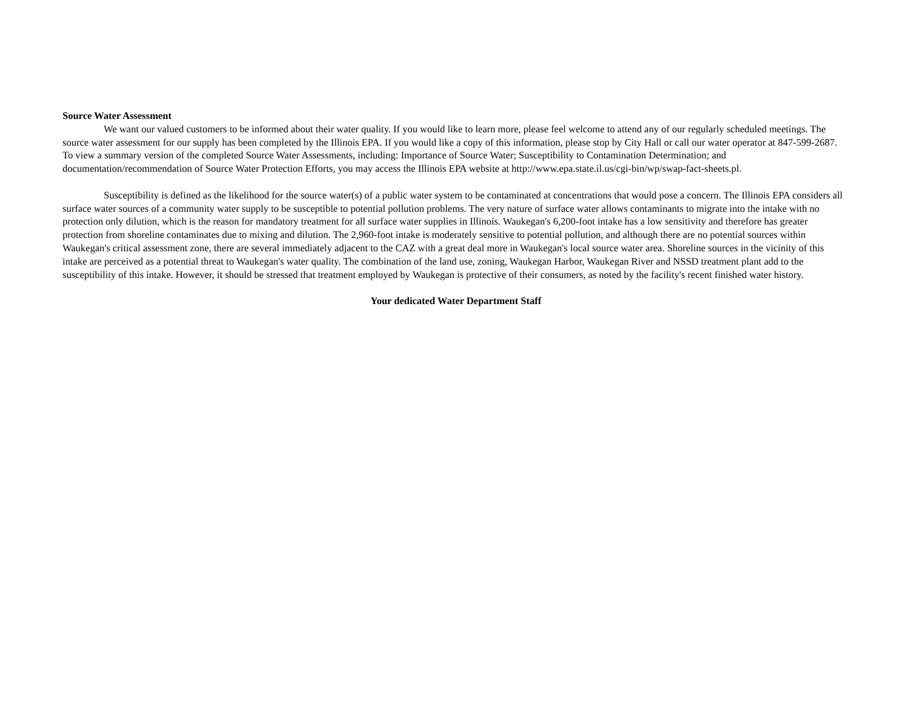Source Water Assessment
We want our valued customers to be informed about their water quality. If you would like to learn more, please feel welcome to attend any of our regularly scheduled meetings. The source water assessment for our supply has been completed by the Illinois EPA. If you would like a copy of this information, please stop by City Hall or call our water operator at 847-599-2687. To view a summary version of the completed Source Water Assessments, including: Importance of Source Water; Susceptibility to Contamination Determination; and documentation/recommendation of Source Water Protection Efforts, you may access the Illinois EPA website at http://www.epa.state.il.us/cgi-bin/wp/swap-fact-sheets.pl.
Susceptibility is defined as the likelihood for the source water(s) of a public water system to be contaminated at concentrations that would pose a concern. The Illinois EPA considers all surface water sources of a community water supply to be susceptible to potential pollution problems. The very nature of surface water allows contaminants to migrate into the intake with no protection only dilution, which is the reason for mandatory treatment for all surface water supplies in Illinois. Waukegan's 6,200-foot intake has a low sensitivity and therefore has greater protection from shoreline contaminates due to mixing and dilution. The 2,960-foot intake is moderately sensitive to potential pollution, and although there are no potential sources within Waukegan's critical assessment zone, there are several immediately adjacent to the CAZ with a great deal more in Waukegan's local source water area. Shoreline sources in the vicinity of this intake are perceived as a potential threat to Waukegan's water quality. The combination of the land use, zoning, Waukegan Harbor, Waukegan River and NSSD treatment plant add to the susceptibility of this intake. However, it should be stressed that treatment employed by Waukegan is protective of their consumers, as noted by the facility's recent finished water history.
Your dedicated Water Department Staff